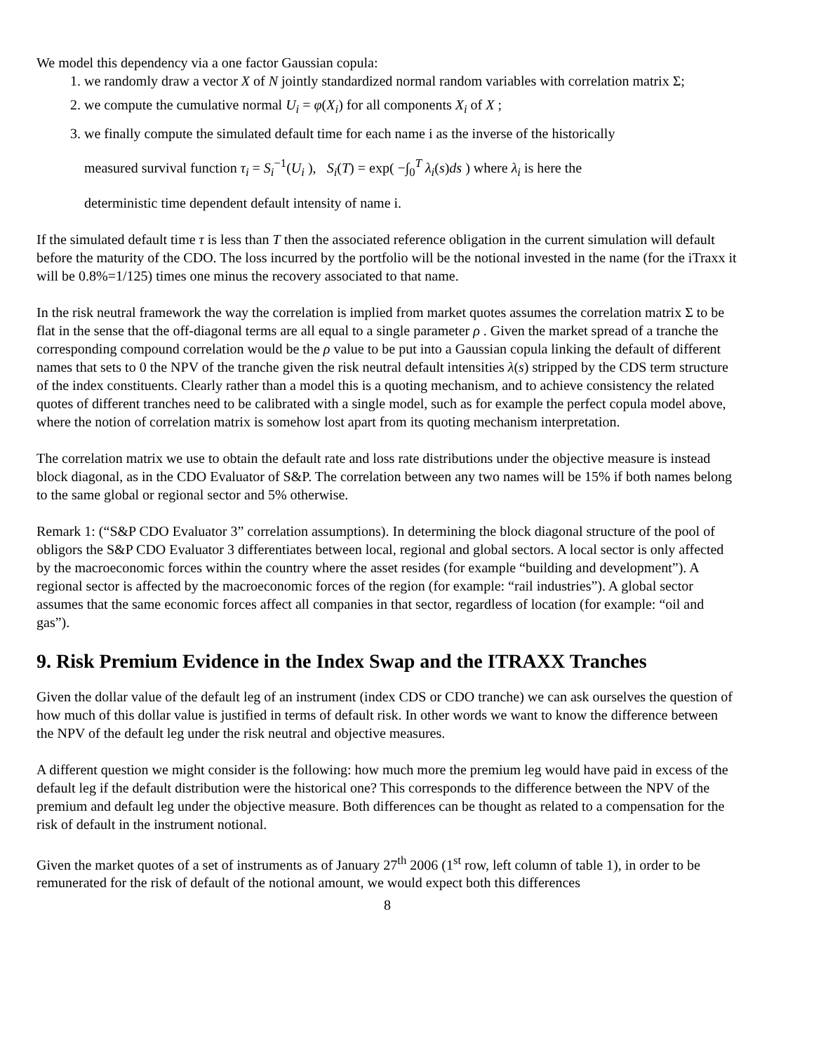We model this dependency via a one factor Gaussian copula:
1. we randomly draw a vector X of N jointly standardized normal random variables with correlation matrix Σ;
2. we compute the cumulative normal U<sub>i</sub> = φ(X<sub>i</sub>) for all components X<sub>i</sub> of X ;
3. we finally compute the simulated default time for each name i as the inverse of the historically
measured survival function τ<sub>i</sub> = S<sub>i</sub><sup>−1</sup>(U<sub>i</sub> ), S<sub>i</sub>(T) = exp( −∫<sub>0</sub><sup>T</sup> λ<sub>i</sub>(s)ds ) where λ<sub>i</sub> is here the
deterministic time dependent default intensity of name i.
If the simulated default time τ is less than T then the associated reference obligation in the current simulation will default before the maturity of the CDO. The loss incurred by the portfolio will be the notional invested in the name (for the iTraxx it will be 0.8%=1/125) times one minus the recovery associated to that name.
In the risk neutral framework the way the correlation is implied from market quotes assumes the correlation matrix Σ to be flat in the sense that the off-diagonal terms are all equal to a single parameter ρ . Given the market spread of a tranche the corresponding compound correlation would be the ρ value to be put into a Gaussian copula linking the default of different names that sets to 0 the NPV of the tranche given the risk neutral default intensities λ(s) stripped by the CDS term structure of the index constituents. Clearly rather than a model this is a quoting mechanism, and to achieve consistency the related quotes of different tranches need to be calibrated with a single model, such as for example the perfect copula model above, where the notion of correlation matrix is somehow lost apart from its quoting mechanism interpretation.
The correlation matrix we use to obtain the default rate and loss rate distributions under the objective measure is instead block diagonal, as in the CDO Evaluator of S&P. The correlation between any two names will be 15% if both names belong to the same global or regional sector and 5% otherwise.
Remark 1: (“S&P CDO Evaluator 3” correlation assumptions). In determining the block diagonal structure of the pool of obligors the S&P CDO Evaluator 3 differentiates between local, regional and global sectors. A local sector is only affected by the macroeconomic forces within the country where the asset resides (for example “building and development”). A regional sector is affected by the macroeconomic forces of the region (for example: “rail industries”). A global sector assumes that the same economic forces affect all companies in that sector, regardless of location (for example: “oil and gas”).
9. Risk Premium Evidence in the Index Swap and the ITRAXX Tranches
Given the dollar value of the default leg of an instrument (index CDS or CDO tranche) we can ask ourselves the question of how much of this dollar value is justified in terms of default risk. In other words we want to know the difference between the NPV of the default leg under the risk neutral and objective measures.
A different question we might consider is the following: how much more the premium leg would have paid in excess of the default leg if the default distribution were the historical one? This corresponds to the difference between the NPV of the premium and default leg under the objective measure. Both differences can be thought as related to a compensation for the risk of default in the instrument notional.
Given the market quotes of a set of instruments as of January 27<sup>th</sup> 2006 (1<sup>st</sup> row, left column of table 1), in order to be remunerated for the risk of default of the notional amount, we would expect both this differences
8